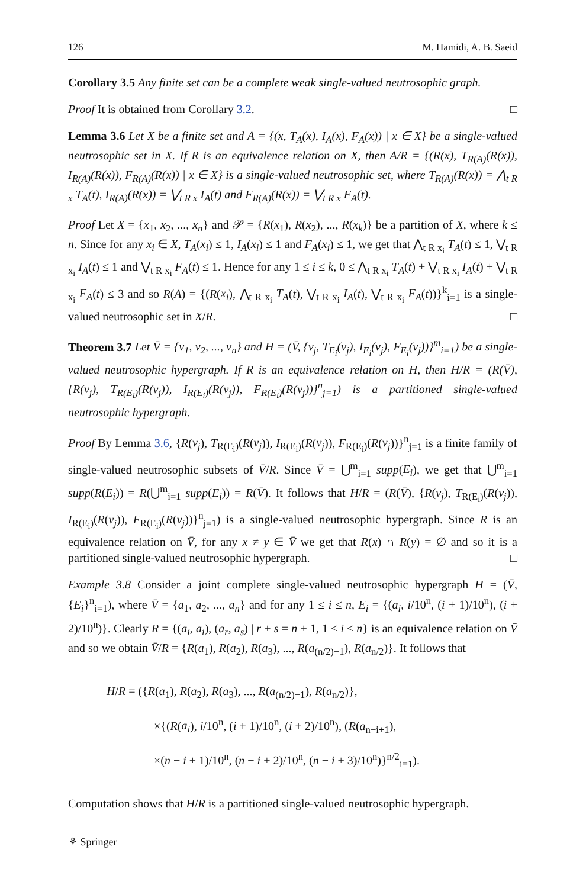126 M. Hamidi, A. B. Saeid
Corollary 3.5 Any finite set can be a complete weak single-valued neutrosophic graph.
Proof It is obtained from Corollary 3.2. □
Lemma 3.6 Let X be a finite set and A = {(x, T<sub>A</sub>(x), I<sub>A</sub>(x), F<sub>A</sub>(x)) | x ∈ X} be a single-valued neutrosophic set in X. If R is an equivalence relation on X, then A/R = {(R(x), T<sub>R(A)</sub>(R(x)), I<sub>R(A)</sub>(R(x)), F<sub>R(A)</sub>(R(x)) | x ∈ X} is a single-valued neutrosophic set, where T<sub>R(A)</sub>(R(x)) = ⋀<sub>t R x</sub> T<sub>A</sub>(t), I<sub>R(A)</sub>(R(x)) = ⋁<sub>t R x</sub> I<sub>A</sub>(t) and F<sub>R(A)</sub>(R(x)) = ⋁<sub>t R x</sub> F<sub>A</sub>(t).
Proof Let X = {x<sub>1</sub>, x<sub>2</sub>, ..., x<sub>n</sub>} and 𝒫 = {R(x<sub>1</sub>), R(x<sub>2</sub>), ..., R(x<sub>k</sub>)} be a partition of X, where k ≤ n. Since for any x<sub>i</sub> ∈ X, T<sub>A</sub>(x<sub>i</sub>) ≤ 1, I<sub>A</sub>(x<sub>i</sub>) ≤ 1 and F<sub>A</sub>(x<sub>i</sub>) ≤ 1, we get that ⋀<sub>t R x<sub>i</sub></sub> T<sub>A</sub>(t) ≤ 1, ⋁<sub>t R x<sub>i</sub></sub> I<sub>A</sub>(t) ≤ 1 and ⋁<sub>t R x<sub>i</sub></sub> F<sub>A</sub>(t) ≤ 1. Hence for any 1 ≤ i ≤ k, 0 ≤ ⋀<sub>t R x<sub>i</sub></sub> T<sub>A</sub>(t) + ⋁<sub>t R x<sub>i</sub></sub> I<sub>A</sub>(t) + ⋁<sub>t R x<sub>i</sub></sub> F<sub>A</sub>(t) ≤ 3 and so R(A) = {(R(x<sub>i</sub>), ⋀<sub>t R x<sub>i</sub></sub> T<sub>A</sub>(t), ⋁<sub>t R x<sub>i</sub></sub> I<sub>A</sub>(t), ⋁<sub>t R x<sub>i</sub></sub> F<sub>A</sub>(t))}<sup>k</sup><sub>i=1</sub> is a single-valued neutrosophic set in X/R. □
Theorem 3.7 Let V̄ = {v<sub>1</sub>, v<sub>2</sub>, ..., v<sub>n</sub>} and H = (V̄, {v<sub>j</sub>, T<sub>E<sub>i</sub></sub>(v<sub>j</sub>), I<sub>E<sub>i</sub></sub>(v<sub>j</sub>), F<sub>E<sub>i</sub></sub>(v<sub>j</sub>))}<sup>m</sup><sub>i=1</sub>) be a single-valued neutrosophic hypergraph. If R is an equivalence relation on H, then H/R = (R(V̄), {R(v<sub>j</sub>), T<sub>R(E<sub>i</sub>)</sub>(R(v<sub>j</sub>)), I<sub>R(E<sub>i</sub>)</sub>(R(v<sub>j</sub>)), F<sub>R(E<sub>i</sub>)</sub>(R(v<sub>j</sub>))}<sup>n</sup><sub>j=1</sub>) is a partitioned single-valued neutrosophic hypergraph.
Proof By Lemma 3.6, {R(v<sub>j</sub>), T<sub>R(E<sub>i</sub>)</sub>(R(v<sub>j</sub>)), I<sub>R(E<sub>i</sub>)</sub>(R(v<sub>j</sub>)), F<sub>R(E<sub>i</sub>)</sub>(R(v<sub>j</sub>))}<sup>n</sup><sub>j=1</sub> is a finite family of single-valued neutrosophic subsets of V̄/R. Since V̄ = ⋃<sup>m</sup><sub>i=1</sub> supp(E<sub>i</sub>), we get that ⋃<sup>m</sup><sub>i=1</sub> supp(R(E<sub>i</sub>)) = R(⋃<sup>m</sup><sub>i=1</sub> supp(E<sub>i</sub>)) = R(V̄). It follows that H/R = (R(V̄), {R(v<sub>j</sub>), T<sub>R(E<sub>i</sub>)</sub>(R(v<sub>j</sub>)), I<sub>R(E<sub>i</sub>)</sub>(R(v<sub>j</sub>)), F<sub>R(E<sub>i</sub>)</sub>(R(v<sub>j</sub>))}<sup>n</sup><sub>j=1</sub>) is a single-valued neutrosophic hypergraph. Since R is an equivalence relation on V̄, for any x ≠ y ∈ V̄ we get that R(x) ∩ R(y) = ∅ and so it is a partitioned single-valued neutrosophic hypergraph. □
Example 3.8 Consider a joint complete single-valued neutrosophic hypergraph H = (V̄, {E<sub>i</sub>}<sup>n</sup><sub>i=1</sub>), where V̄ = {a<sub>1</sub>, a<sub>2</sub>, ..., a<sub>n</sub>} and for any 1 ≤ i ≤ n, E<sub>i</sub> = {(a<sub>i</sub>, i/10<sup>n</sup>, (i + 1)/10<sup>n</sup>), (i + 2)/10<sup>n</sup>)}. Clearly R = {(a<sub>i</sub>, a<sub>i</sub>), (a<sub>r</sub>, a<sub>s</sub>) | r + s = n + 1, 1 ≤ i ≤ n} is an equivalence relation on V̄ and so we obtain V̄/R = {R(a<sub>1</sub>), R(a<sub>2</sub>), R(a<sub>3</sub>), ..., R(a<sub>(n/2)−1</sub>), R(a<sub>n/2</sub>)}. It follows that
H/R = ({R(a<sub>1</sub>), R(a<sub>2</sub>), R(a<sub>3</sub>), ..., R(a<sub>(n/2)−1</sub>), R(a<sub>n/2</sub>)},
×{(R(a<sub>i</sub>), i/10<sup>n</sup>, (i + 1)/10<sup>n</sup>, (i + 2)/10<sup>n</sup>), (R(a<sub>n−i+1</sub>),
×(n − i + 1)/10<sup>n</sup>, (n − i + 2)/10<sup>n</sup>, (n − i + 3)/10<sup>n</sup>)}<sup>n/2</sup><sub>i=1</sub>).
Computation shows that H/R is a partitioned single-valued neutrosophic hypergraph.
⚘ Springer